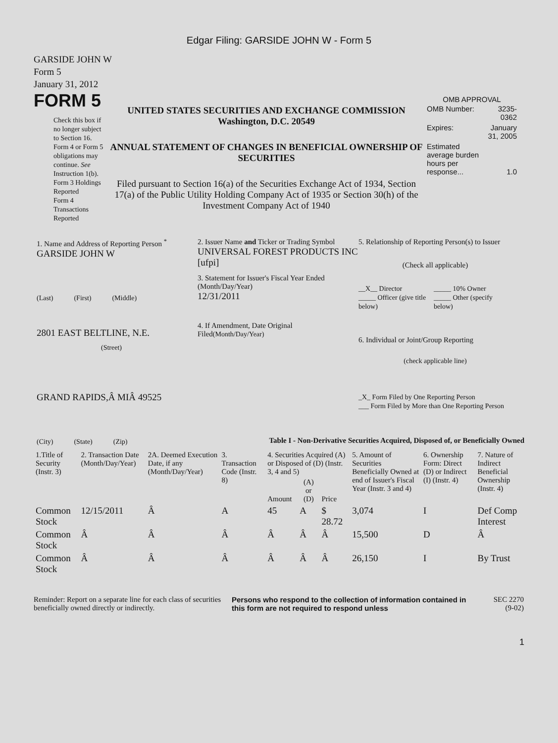Edgar Filing: GARSIDE JOHN W - Form 5
GARSIDE JOHN W
Form 5
January 31, 2012
FORM 5
Check this box if no longer subject to Section 16. Form 4 or Form 5 obligations may continue. See Instruction 1(b).
Form 3 Holdings Reported
Form 4 Transactions Reported
UNITED STATES SECURITIES AND EXCHANGE COMMISSION
Washington, D.C. 20549
ANNUAL STATEMENT OF CHANGES IN BENEFICIAL OWNERSHIP OF SECURITIES
Filed pursuant to Section 16(a) of the Securities Exchange Act of 1934, Section 17(a) of the Public Utility Holding Company Act of 1935 or Section 30(h) of the Investment Company Act of 1940
OMB APPROVAL
| OMB Number: | 3235-0362 |
| Expires: | January 31, 2005 |
| Estimated average burden hours per response... | 1.0 |
1. Name and Address of Reporting Person <sup>*</sup>
GARSIDE JOHN W
(Last) (First) (Middle)
2801 EAST BELTLINE, N.E.
(Street)
GRAND RAPIDS,Â MIÂ 49525
(City) (State) (Zip)
2. Issuer Name and Ticker or Trading Symbol
UNIVERSAL FOREST PRODUCTS INC [ufpi]
3. Statement for Issuer's Fiscal Year Ended (Month/Day/Year)
12/31/2011
4. If Amendment, Date Original Filed(Month/Day/Year)
5. Relationship of Reporting Person(s) to Issuer
(Check all applicable)
__X__ Director
_____ Officer (give title below)
_____ 10% Owner
_____ Other (specify below)
6. Individual or Joint/Group Reporting
(check applicable line)
_X_ Form Filed by One Reporting Person
___ Form Filed by More than One Reporting Person
Table I - Non-Derivative Securities Acquired, Disposed of, or Beneficially Owned
| 1.Title of Security (Instr. 3) | 2. Transaction Date (Month/Day/Year) | 2A. Deemed Execution Date, if any (Month/Day/Year) | 3. Transaction Code (Instr. 8) | 4. Securities Acquired (A) or Disposed of (D) (Instr. 3, 4 and 5) | | | 5. Amount of Securities Beneficially Owned at end of Issuer's Fiscal Year (Instr. 3 and 4) | 6. Ownership Form: Direct (D) or Indirect (I) (Instr. 4) | 7. Nature of Indirect Beneficial Ownership (Instr. 4) |
| --- | --- | --- | --- | --- | --- | --- | --- | --- | --- |
| | | | | Amount | (A) or (D) | Price | | | |
| Common Stock | 12/15/2011 | Â | A | 45 | A | $ 28.72 | 3,074 | I | Def Comp Interest |
| Common Stock | Â | Â | Â | Â | Â | Â | 15,500 | D | Â |
| Common Stock | Â | Â | Â | Â | Â | Â | 26,150 | I | By Trust |
Reminder: Report on a separate line for each class of securities beneficially owned directly or indirectly.
Persons who respond to the collection of information contained in this form are not required to respond unless
SEC 2270
(9-02)
1